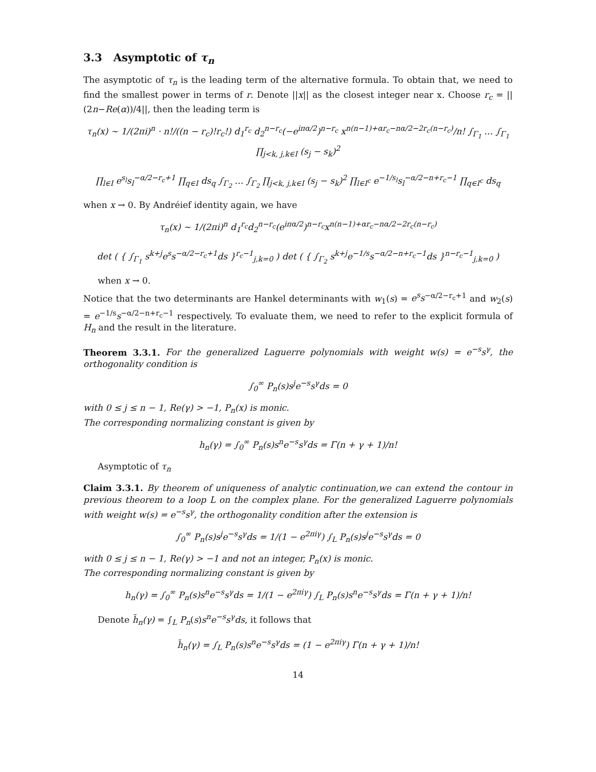3.3 Asymptotic of τ<sub>n</sub>
The asymptotic of τ<sub>n</sub> is the leading term of the alternative formula. To obtain that, we need to find the smallest power in terms of r. Denote ||x|| as the closest integer near x. Choose r<sub>c</sub> = ||(2n−Re(α))/4||, then the leading term is
τ<sub>n</sub>(x) ∼ 1/(2πi)<sup>n</sup> · n!/((n − r<sub>c</sub>)!r<sub>c</sub>!) d<sub>1</sub><sup>r<sub>c</sub></sup> d<sub>2</sub><sup>n−r<sub>c</sub></sup>(−e<sup>iπα/2</sup>)<sup>n−r<sub>c</sub></sup> x<sup>n(n−1)+αr<sub>c</sub>−nα/2−2r<sub>c</sub>(n−r<sub>c</sub>)</sup>/n! ∫<sub>Γ<sub>1</sub></sub> … ∫<sub>Γ<sub>1</sub></sub> ∏<sub>j<k, j,k∈I</sub> (s<sub>j</sub> − s<sub>k</sub>)<sup>2</sup>
∏<sub>l∈I</sub> e<sup>s<sub>l</sub></sup>s<sub>l</sub><sup>−α/2−r<sub>c</sub>+1</sup> ∏<sub>q∈I</sub> ds<sub>q</sub> ∫<sub>Γ<sub>2</sub></sub> … ∫<sub>Γ<sub>2</sub></sub> ∏<sub>j<k, j,k∈I</sub> (s<sub>j</sub> − s<sub>k</sub>)<sup>2</sup> ∏<sub>l∈I<sup>c</sup></sub> e<sup>−1/s<sub>l</sub></sup>s<sub>l</sub><sup>−α/2−n+r<sub>c</sub>−1</sup> ∏<sub>q∈I<sup>c</sup></sub> ds<sub>q</sub>
when x → 0. By Andréief identity again, we have
τ<sub>n</sub>(x) ∼ 1/(2πi)<sup>n</sup> d<sub>1</sub><sup>r<sub>c</sub></sup>d<sub>2</sub><sup>n−r<sub>c</sub></sup>(e<sup>iπα/2</sup>)<sup>n−r<sub>c</sub></sup>x<sup>n(n−1)+αr<sub>c</sub>−nα/2−2r<sub>c</sub>(n−r<sub>c</sub>)</sup>
det ( { ∫<sub>Γ<sub>1</sub></sub> s<sup>k+j</sup>e<sup>s</sup>s<sup>−α/2−r<sub>c</sub>+1</sup>ds }<sup>r<sub>c</sub>−1</sup><sub>j,k=0</sub> ) det ( { ∫<sub>Γ<sub>2</sub></sub> s<sup>k+j</sup>e<sup>−1/s</sup>s<sup>−α/2−n+r<sub>c</sub>−1</sup>ds }<sup>n−r<sub>c</sub>−1</sup><sub>j,k=0</sub> )
when x → 0.
Notice that the two determinants are Hankel determinants with w<sub>1</sub>(s) = e<sup>s</sup>s<sup>−α/2−r<sub>c</sub>+1</sup> and w<sub>2</sub>(s) = e<sup>−1/s</sup>s<sup>−α/2−n+r<sub>c</sub>−1</sup> respectively. To evaluate them, we need to refer to the explicit formula of H<sub>n</sub> and the result in the literature.
Theorem 3.3.1. For the generalized Laguerre polynomials with weight w(s) = e<sup>−s</sup>s<sup>γ</sup>, the orthogonality condition is
∫<sub>0</sub><sup>∞</sup> P<sub>n</sub>(s)s<sup>j</sup>e<sup>−s</sup>s<sup>γ</sup>ds = 0
with 0 ≤ j ≤ n − 1, Re(γ) > −1, P<sub>n</sub>(x) is monic.
The corresponding normalizing constant is given by
h<sub>n</sub>(γ) = ∫<sub>0</sub><sup>∞</sup> P<sub>n</sub>(s)s<sup>n</sup>e<sup>−s</sup>s<sup>γ</sup>ds = Γ(n + γ + 1)/n!
Asymptotic of τ<sub>n</sub>
Claim 3.3.1. By theorem of uniqueness of analytic continuation,we can extend the contour in previous theorem to a loop L on the complex plane. For the generalized Laguerre polynomials with weight w(s) = e<sup>−s</sup>s<sup>γ</sup>, the orthogonality condition after the extension is
∫<sub>0</sub><sup>∞</sup> P<sub>n</sub>(s)s<sup>j</sup>e<sup>−s</sup>s<sup>γ</sup>ds = 1/(1 − e<sup>2πiγ</sup>) ∫<sub>L</sub> P<sub>n</sub>(s)s<sup>j</sup>e<sup>−s</sup>s<sup>γ</sup>ds = 0
with 0 ≤ j ≤ n − 1, Re(γ) > −1 and not an integer, P<sub>n</sub>(x) is monic.
The corresponding normalizing constant is given by
h<sub>n</sub>(γ) = ∫<sub>0</sub><sup>∞</sup> P<sub>n</sub>(s)s<sup>n</sup>e<sup>−s</sup>s<sup>γ</sup>ds = 1/(1 − e<sup>2πiγ</sup>) ∫<sub>L</sub> P<sub>n</sub>(s)s<sup>n</sup>e<sup>−s</sup>s<sup>γ</sup>ds = Γ(n + γ + 1)/n!
Denote h̃<sub>n</sub>(γ) = ∫<sub>L</sub> P<sub>n</sub>(s)s<sup>n</sup>e<sup>−s</sup>s<sup>γ</sup>ds, it follows that
h̃<sub>n</sub>(γ) = ∫<sub>L</sub> P<sub>n</sub>(s)s<sup>n</sup>e<sup>−s</sup>s<sup>γ</sup>ds = (1 − e<sup>2πiγ</sup>) Γ(n + γ + 1)/n!
14